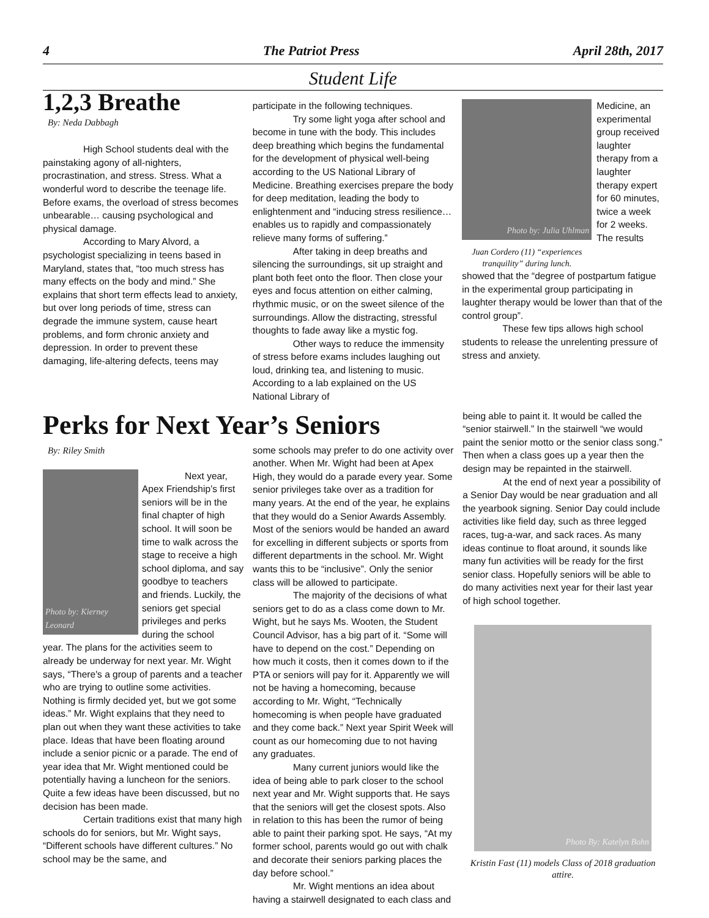4 The Patriot Press April 28th, 2017
Student Life
1,2,3 Breathe
By: Neda Dabbagh
High School students deal with the painstaking agony of all-nighters, procrastination, and stress. Stress. What a wonderful word to describe the teenage life. Before exams, the overload of stress becomes unbearable… causing psychological and physical damage.
According to Mary Alvord, a psychologist specializing in teens based in Maryland, states that, “too much stress has many effects on the body and mind.” She explains that short term effects lead to anxiety, but over long periods of time, stress can degrade the immune system, cause heart problems, and form chronic anxiety and depression. In order to prevent these damaging, life-altering defects, teens may
participate in the following techniques.
Try some light yoga after school and become in tune with the body. This includes deep breathing which begins the fundamental for the development of physical well-being according to the US National Library of Medicine. Breathing exercises prepare the body for deep meditation, leading the body to enlightenment and “inducing stress resilience… enables us to rapidly and compassionately relieve many forms of suffering.”
After taking in deep breaths and silencing the surroundings, sit up straight and plant both feet onto the floor. Then close your eyes and focus attention on either calming, rhythmic music, or on the sweet silence of the surroundings. Allow the distracting, stressful thoughts to fade away like a mystic fog.
Other ways to reduce the immensity of stress before exams includes laughing out loud, drinking tea, and listening to music. According to a lab explained on the US National Library of
Photo by: Julia Uhlman
Juan Cordero (11) “experiences tranquility” during lunch.
Medicine, an experimental group received laughter therapy from a laughter therapy expert for 60 minutes, twice a week for 2 weeks. The results
showed that the “degree of postpartum fatigue in the experimental group participating in laughter therapy would be lower than that of the control group”.
These few tips allows high school students to release the unrelenting pressure of stress and anxiety.
Perks for Next Year’s Seniors
By: Riley Smith
Photo by: Kierney Leonard
Next year, Apex Friendship’s first seniors will be in the final chapter of high school. It will soon be time to walk across the stage to receive a high school diploma, and say goodbye to teachers and friends. Luckily, the seniors get special privileges and perks during the school
year. The plans for the activities seem to already be underway for next year. Mr. Wight says, “There's a group of parents and a teacher who are trying to outline some activities. Nothing is firmly decided yet, but we got some ideas.” Mr. Wight explains that they need to plan out when they want these activities to take place. Ideas that have been floating around include a senior picnic or a parade. The end of year idea that Mr. Wight mentioned could be potentially having a luncheon for the seniors. Quite a few ideas have been discussed, but no decision has been made.
Certain traditions exist that many high schools do for seniors, but Mr. Wight says, “Different schools have different cultures.” No school may be the same, and
some schools may prefer to do one activity over another. When Mr. Wight had been at Apex High, they would do a parade every year. Some senior privileges take over as a tradition for many years. At the end of the year, he explains that they would do a Senior Awards Assembly. Most of the seniors would be handed an award for excelling in different subjects or sports from different departments in the school. Mr. Wight wants this to be “inclusive”. Only the senior class will be allowed to participate.
The majority of the decisions of what seniors get to do as a class come down to Mr. Wight, but he says Ms. Wooten, the Student Council Advisor, has a big part of it. “Some will have to depend on the cost.” Depending on how much it costs, then it comes down to if the PTA or seniors will pay for it. Apparently we will not be having a homecoming, because according to Mr. Wight, “Technically homecoming is when people have graduated and they come back.” Next year Spirit Week will count as our homecoming due to not having any graduates.
Many current juniors would like the idea of being able to park closer to the school next year and Mr. Wight supports that. He says that the seniors will get the closest spots. Also in relation to this has been the rumor of being able to paint their parking spot. He says, “At my former school, parents would go out with chalk and decorate their seniors parking places the day before school.”
Mr. Wight mentions an idea about having a stairwell designated to each class and
being able to paint it. It would be called the “senior stairwell.” In the stairwell “we would paint the senior motto or the senior class song.” Then when a class goes up a year then the design may be repainted in the stairwell.
At the end of next year a possibility of a Senior Day would be near graduation and all the yearbook signing. Senior Day could include activities like field day, such as three legged races, tug-a-war, and sack races. As many ideas continue to float around, it sounds like many fun activities will be ready for the first senior class. Hopefully seniors will be able to do many activities next year for their last year of high school together.
Photo By: Katelyn Bohn
Kristin Fast (11) models Class of 2018 graduation attire.